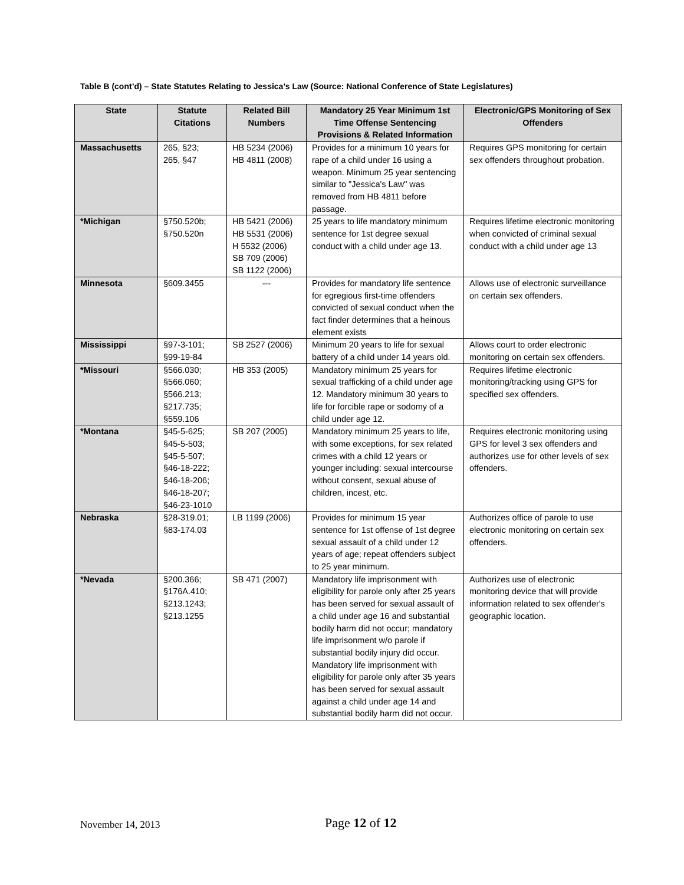Table B (cont’d) – State Statutes Relating to Jessica’s Law (Source: National Conference of State Legislatures)
| State | Statute Citations | Related Bill Numbers | Mandatory 25 Year Minimum 1st Time Offense Sentencing Provisions & Related Information | Electronic/GPS Monitoring of Sex Offenders |
| --- | --- | --- | --- | --- |
| Massachusetts | 265, §23; 265, §47 | HB 5234 (2006) HB 4811 (2008) | Provides for a minimum 10 years for rape of a child under 16 using a weapon. Minimum 25 year sentencing similar to "Jessica's Law" was removed from HB 4811 before passage. | Requires GPS monitoring for certain sex offenders throughout probation. |
| *Michigan | §750.520b; §750.520n | HB 5421 (2006) HB 5531 (2006) H 5532 (2006) SB 709 (2006) SB 1122 (2006) | 25 years to life mandatory minimum sentence for 1st degree sexual conduct with a child under age 13. | Requires lifetime electronic monitoring when convicted of criminal sexual conduct with a child under age 13 |
| Minnesota | §609.3455 | --- | Provides for mandatory life sentence for egregious first-time offenders convicted of sexual conduct when the fact finder determines that a heinous element exists | Allows use of electronic surveillance on certain sex offenders. |
| Mississippi | §97-3-101; §99-19-84 | SB 2527 (2006) | Minimum 20 years to life for sexual battery of a child under 14 years old. | Allows court to order electronic monitoring on certain sex offenders. |
| *Missouri | §566.030; §566.060; §566.213; §217.735; §559.106 | HB 353 (2005) | Mandatory minimum 25 years for sexual trafficking of a child under age 12. Mandatory minimum 30 years to life for forcible rape or sodomy of a child under age 12. | Requires lifetime electronic monitoring/tracking using GPS for specified sex offenders. |
| *Montana | §45-5-625; §45-5-503; §45-5-507; §46-18-222; §46-18-206; §46-18-207; §46-23-1010 | SB 207 (2005) | Mandatory minimum 25 years to life, with some exceptions, for sex related crimes with a child 12 years or younger including: sexual intercourse without consent, sexual abuse of children, incest, etc. | Requires electronic monitoring using GPS for level 3 sex offenders and authorizes use for other levels of sex offenders. |
| Nebraska | §28-319.01; §83-174.03 | LB 1199 (2006) | Provides for minimum 15 year sentence for 1st offense of 1st degree sexual assault of a child under 12 years of age; repeat offenders subject to 25 year minimum. | Authorizes office of parole to use electronic monitoring on certain sex offenders. |
| *Nevada | §200.366; §176A.410; §213.1243; §213.1255 | SB 471 (2007) | Mandatory life imprisonment with eligibility for parole only after 25 years has been served for sexual assault of a child under age 16 and substantial bodily harm did not occur; mandatory life imprisonment w/o parole if substantial bodily injury did occur. Mandatory life imprisonment with eligibility for parole only after 35 years has been served for sexual assault against a child under age 14 and substantial bodily harm did not occur. | Authorizes use of electronic monitoring device that will provide information related to sex offender's geographic location. |
November 14, 2013 Page 12 of 12